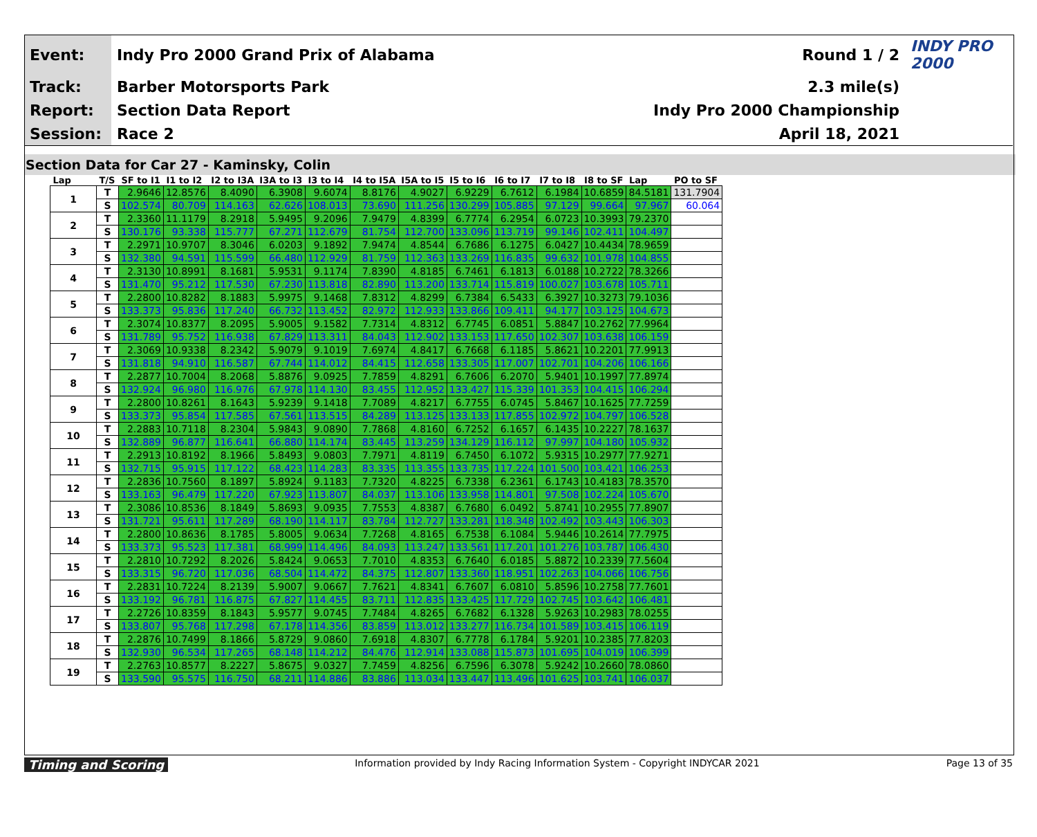| Event: | Indy Pro 2000 Grand Prix of Alabama | Round 1 / 2 | INDY PRO 2000 |
| Track: | Barber Motorsports Park | 2.3 mile(s) | |
| Report: | Section Data Report | Indy Pro 2000 Championship | |
| Session: | Race 2 | April 18, 2021 | |
Section Data for Car 27 - Kaminsky, Colin
| Lap | T/S | SF to I1 | I1 to I2 | I2 to I3A | I3A to I3 | I3 to I4 | I4 to I5A | I5A to I5 | I5 to I6 | I6 to I7 | I7 to I8 | I8 to SF | Lap | PO to SF |
| --- | --- | --- | --- | --- | --- | --- | --- | --- | --- | --- | --- | --- | --- | --- |
| 1 | T | 2.9646 | 12.8576 | 8.4090 | 6.3908 | 9.6074 | 8.8176 | 4.9027 | 6.9229 | 6.7612 | 6.1984 | 10.6859 | 84.5181 | 131.7904 |
| | S | 102.574 | 80.709 | 114.163 | 62.626 | 108.013 | 73.690 | 111.256 | 130.299 | 105.885 | 97.129 | 99.664 | 97.967 | 60.064 |
| 2 | T | 2.3360 | 11.1179 | 8.2918 | 5.9495 | 9.2096 | 7.9479 | 4.8399 | 6.7774 | 6.2954 | 6.0723 | 10.3993 | 79.2370 | |
| | S | 130.176 | 93.338 | 115.777 | 67.271 | 112.679 | 81.754 | 112.700 | 133.096 | 113.719 | 99.146 | 102.411 | 104.497 | |
| 3 | T | 2.2971 | 10.9707 | 8.3046 | 6.0203 | 9.1892 | 7.9474 | 4.8544 | 6.7686 | 6.1275 | 6.0427 | 10.4434 | 78.9659 | |
| | S | 132.380 | 94.591 | 115.599 | 66.480 | 112.929 | 81.759 | 112.363 | 133.269 | 116.835 | 99.632 | 101.978 | 104.855 | |
| 4 | T | 2.3130 | 10.8991 | 8.1681 | 5.9531 | 9.1174 | 7.8390 | 4.8185 | 6.7461 | 6.1813 | 6.0188 | 10.2722 | 78.3266 | |
| | S | 131.470 | 95.212 | 117.530 | 67.230 | 113.818 | 82.890 | 113.200 | 133.714 | 115.819 | 100.027 | 103.678 | 105.711 | |
| 5 | T | 2.2800 | 10.8282 | 8.1883 | 5.9975 | 9.1468 | 7.8312 | 4.8299 | 6.7384 | 6.5433 | 6.3927 | 10.3273 | 79.1036 | |
| | S | 133.373 | 95.836 | 117.240 | 66.732 | 113.452 | 82.972 | 112.933 | 133.866 | 109.411 | 94.177 | 103.125 | 104.673 | |
| 6 | T | 2.3074 | 10.8377 | 8.2095 | 5.9005 | 9.1582 | 7.7314 | 4.8312 | 6.7745 | 6.0851 | 5.8847 | 10.2762 | 77.9964 | |
| | S | 131.789 | 95.752 | 116.938 | 67.829 | 113.311 | 84.043 | 112.902 | 133.153 | 117.650 | 102.307 | 103.638 | 106.159 | |
| 7 | T | 2.3069 | 10.9338 | 8.2342 | 5.9079 | 9.1019 | 7.6974 | 4.8417 | 6.7668 | 6.1185 | 5.8621 | 10.2201 | 77.9913 | |
| | S | 131.818 | 94.910 | 116.587 | 67.744 | 114.012 | 84.415 | 112.658 | 133.305 | 117.007 | 102.701 | 104.206 | 106.166 | |
| 8 | T | 2.2877 | 10.7004 | 8.2068 | 5.8876 | 9.0925 | 7.7859 | 4.8291 | 6.7606 | 6.2070 | 5.9401 | 10.1997 | 77.8974 | |
| | S | 132.924 | 96.980 | 116.976 | 67.978 | 114.130 | 83.455 | 112.952 | 133.427 | 115.339 | 101.353 | 104.415 | 106.294 | |
| 9 | T | 2.2800 | 10.8261 | 8.1643 | 5.9239 | 9.1418 | 7.7089 | 4.8217 | 6.7755 | 6.0745 | 5.8467 | 10.1625 | 77.7259 | |
| | S | 133.373 | 95.854 | 117.585 | 67.561 | 113.515 | 84.289 | 113.125 | 133.133 | 117.855 | 102.972 | 104.797 | 106.528 | |
| 10 | T | 2.2883 | 10.7118 | 8.2304 | 5.9843 | 9.0890 | 7.7868 | 4.8160 | 6.7252 | 6.1657 | 6.1435 | 10.2227 | 78.1637 | |
| | S | 132.889 | 96.877 | 116.641 | 66.880 | 114.174 | 83.445 | 113.259 | 134.129 | 116.112 | 97.997 | 104.180 | 105.932 | |
| 11 | T | 2.2913 | 10.8192 | 8.1966 | 5.8493 | 9.0803 | 7.7971 | 4.8119 | 6.7450 | 6.1072 | 5.9315 | 10.2977 | 77.9271 | |
| | S | 132.715 | 95.915 | 117.122 | 68.423 | 114.283 | 83.335 | 113.355 | 133.735 | 117.224 | 101.500 | 103.421 | 106.253 | |
| 12 | T | 2.2836 | 10.7560 | 8.1897 | 5.8924 | 9.1183 | 7.7320 | 4.8225 | 6.7338 | 6.2361 | 6.1743 | 10.4183 | 78.3570 | |
| | S | 133.163 | 96.479 | 117.220 | 67.923 | 113.807 | 84.037 | 113.106 | 133.958 | 114.801 | 97.508 | 102.224 | 105.670 | |
| 13 | T | 2.3086 | 10.8536 | 8.1849 | 5.8693 | 9.0935 | 7.7553 | 4.8387 | 6.7680 | 6.0492 | 5.8741 | 10.2955 | 77.8907 | |
| | S | 131.721 | 95.611 | 117.289 | 68.190 | 114.117 | 83.784 | 112.727 | 133.281 | 118.348 | 102.492 | 103.443 | 106.303 | |
| 14 | T | 2.2800 | 10.8636 | 8.1785 | 5.8005 | 9.0634 | 7.7268 | 4.8165 | 6.7538 | 6.1084 | 5.9446 | 10.2614 | 77.7975 | |
| | S | 133.373 | 95.523 | 117.381 | 68.999 | 114.496 | 84.093 | 113.247 | 133.561 | 117.201 | 101.276 | 103.787 | 106.430 | |
| 15 | T | 2.2810 | 10.7292 | 8.2026 | 5.8424 | 9.0653 | 7.7010 | 4.8353 | 6.7640 | 6.0185 | 5.8872 | 10.2339 | 77.5604 | |
| | S | 133.315 | 96.720 | 117.036 | 68.504 | 114.472 | 84.375 | 112.807 | 133.360 | 118.951 | 102.263 | 104.066 | 106.756 | |
| 16 | T | 2.2831 | 10.7224 | 8.2139 | 5.9007 | 9.0667 | 7.7621 | 4.8341 | 6.7607 | 6.0810 | 5.8596 | 10.2758 | 77.7601 | |
| | S | 133.192 | 96.781 | 116.875 | 67.827 | 114.455 | 83.711 | 112.835 | 133.425 | 117.729 | 102.745 | 103.642 | 106.481 | |
| 17 | T | 2.2726 | 10.8359 | 8.1843 | 5.9577 | 9.0745 | 7.7484 | 4.8265 | 6.7682 | 6.1328 | 5.9263 | 10.2983 | 78.0255 | |
| | S | 133.807 | 95.768 | 117.298 | 67.178 | 114.356 | 83.859 | 113.012 | 133.277 | 116.734 | 101.589 | 103.415 | 106.119 | |
| 18 | T | 2.2876 | 10.7499 | 8.1866 | 5.8729 | 9.0860 | 7.6918 | 4.8307 | 6.7778 | 6.1784 | 5.9201 | 10.2385 | 77.8203 | |
| | S | 132.930 | 96.534 | 117.265 | 68.148 | 114.212 | 84.476 | 112.914 | 133.088 | 115.873 | 101.695 | 104.019 | 106.399 | |
| 19 | T | 2.2763 | 10.8577 | 8.2227 | 5.8675 | 9.0327 | 7.7459 | 4.8256 | 6.7596 | 6.3078 | 5.9242 | 10.2660 | 78.0860 | |
| | S | 133.590 | 95.575 | 116.750 | 68.211 | 114.886 | 83.886 | 113.034 | 133.447 | 113.496 | 101.625 | 103.741 | 106.037 | |
Timing and Scoring Information provided by Indy Racing Information System - Copyright INDYCAR 2021 Page 13 of 35